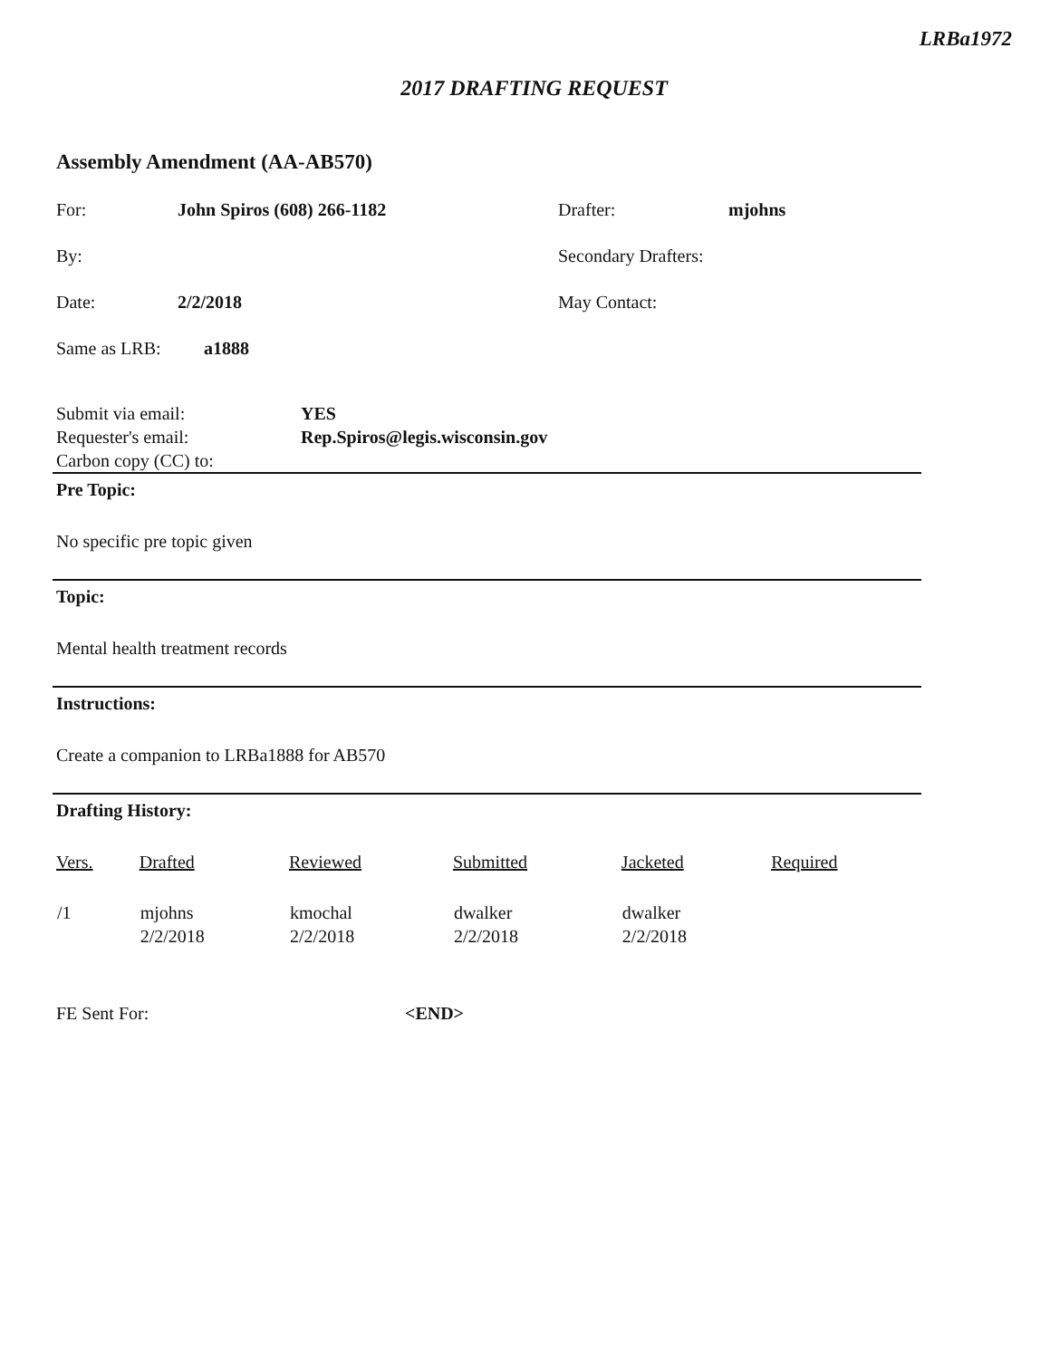LRBa1972
2017 DRAFTING REQUEST
Assembly Amendment (AA-AB570)
For: John Spiros (608) 266-1182 Drafter: mjohns
By: Secondary Drafters:
Date: 2/2/2018 May Contact:
Same as LRB: a1888
Submit via email: YES
Requester's email: Rep.Spiros@legis.wisconsin.gov
Carbon copy (CC) to:
Pre Topic:
No specific pre topic given
Topic:
Mental health treatment records
Instructions:
Create a companion to LRBa1888 for AB570
Drafting History:
| Vers. | Drafted | Reviewed | Submitted | Jacketed | Required |
| --- | --- | --- | --- | --- | --- |
| /1 | mjohns 2/2/2018 | kmochal 2/2/2018 | dwalker 2/2/2018 | dwalker 2/2/2018 | |
FE Sent For: <END>